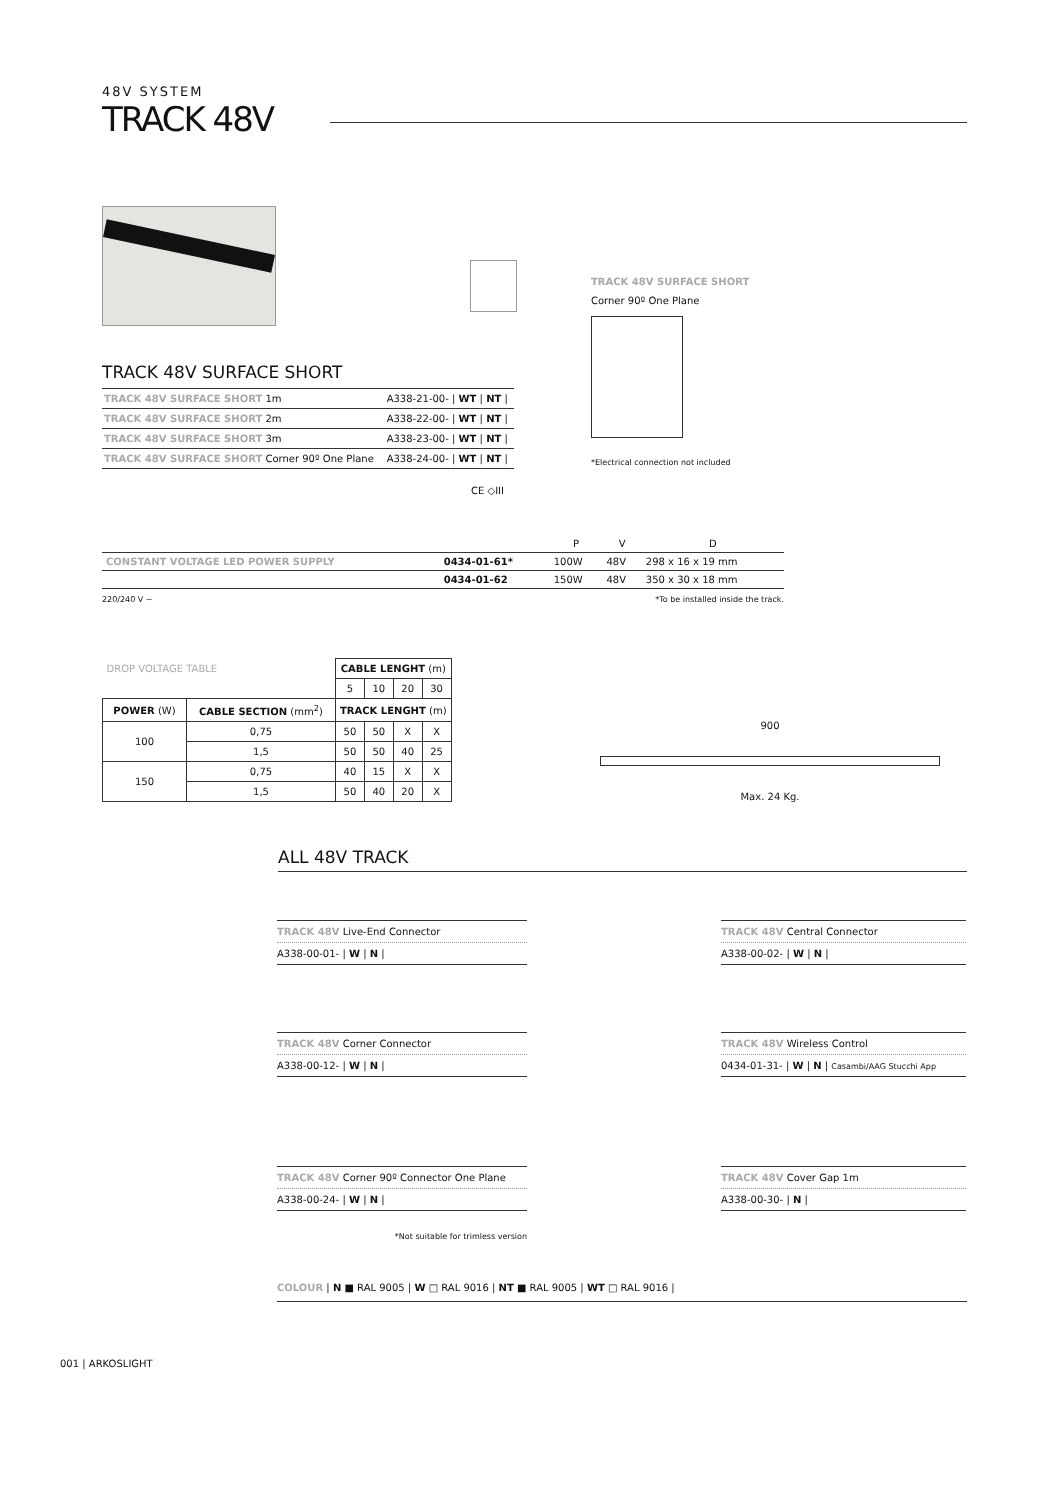48V SYSTEM
TRACK 48V
TRACK 48V SURFACE SHORT
Corner 90º One Plane
*Electrical connection not included
TRACK 48V SURFACE SHORT
| TRACK 48V SURFACE SHORT 1m | A338-21-00- / WT / NT / |
| TRACK 48V SURFACE SHORT 2m | A338-22-00- / WT / NT / |
| TRACK 48V SURFACE SHORT 3m | A338-23-00- / WT / NT / |
| TRACK 48V SURFACE SHORT Corner 90º One Plane | A338-24-00- / WT / NT / |
CE ◇III
| | | P | V | D |
| CONSTANT VOLTAGE LED POWER SUPPLY | 0434-01-61* | 100W | 48V | 298 x 16 x 19 mm |
| | 0434-01-62 | 150W | 48V | 350 x 30 x 18 mm |
220/240 V ~ *To be installed inside the track.
| DROP VOLTAGE TABLE | | CABLE LENGHT (m) | | | |
| | | 5 | 10 | 20 | 30 |
| POWER (W) | CABLE SECTION (mm<sup>2</sup>) | TRACK LENGHT (m) | | | |
| 100 | 0,75 | 50 | 50 | X | X |
| | 1,5 | 50 | 50 | 40 | 25 |
| 150 | 0,75 | 40 | 15 | X | X |
| | 1,5 | 50 | 40 | 20 | X |
900
Max. 24 Kg.
ALL 48V TRACK
TRACK 48V Live-End Connector
A338-00-01- | W | N |
TRACK 48V Central Connector
A338-00-02- | W | N |
TRACK 48V Corner Connector
A338-00-12- | W | N |
TRACK 48V Wireless Control
0434-01-31- | W | N | Casambi/AAG Stucchi App
TRACK 48V Corner 90º Connector One Plane
A338-00-24- | W | N |
*Not suitable for trimless version
TRACK 48V Cover Gap 1m
A338-00-30- | N |
COLOUR | N ■ RAL 9005 | W □ RAL 9016 | NT ■ RAL 9005 | WT □ RAL 9016 |
001 | ARKOSLIGHT